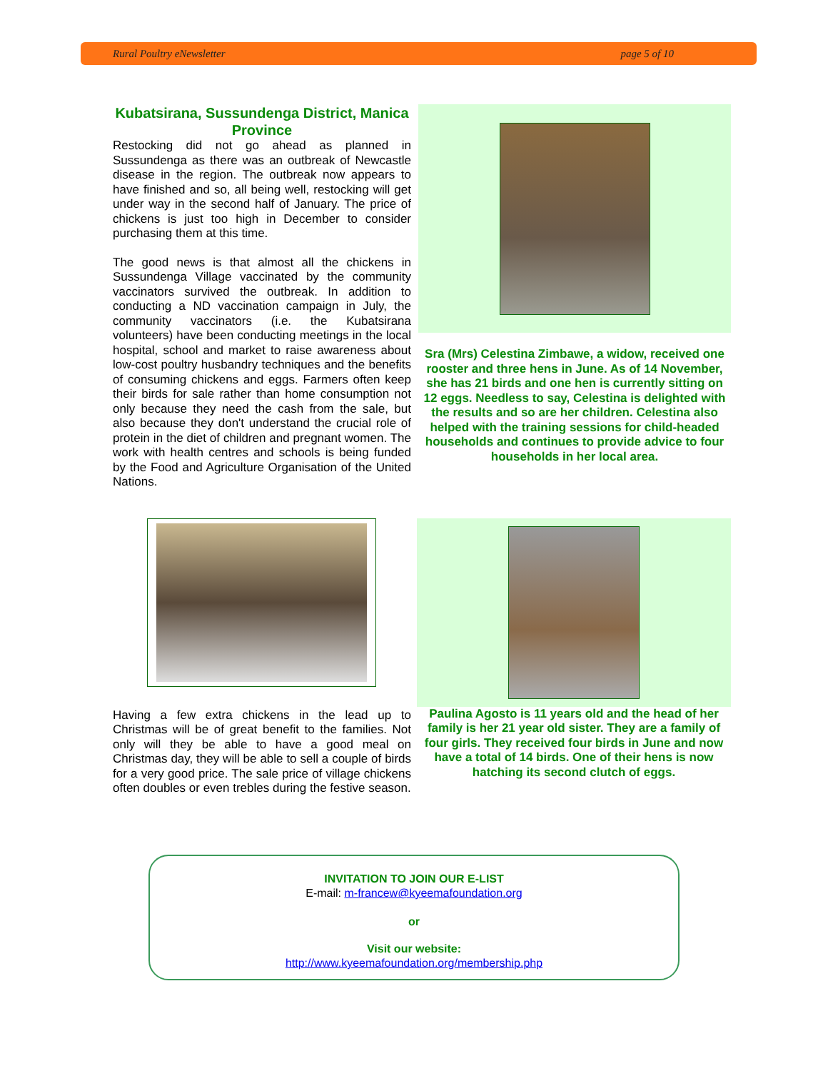Rural Poultry eNewsletter page 5 of 10
Kubatsirana, Sussundenga District, Manica Province
Restocking did not go ahead as planned in Sussundenga as there was an outbreak of Newcastle disease in the region. The outbreak now appears to have finished and so, all being well, restocking will get under way in the second half of January. The price of chickens is just too high in December to consider purchasing them at this time.
The good news is that almost all the chickens in Sussundenga Village vaccinated by the community vaccinators survived the outbreak. In addition to conducting a ND vaccination campaign in July, the community vaccinators (i.e. the Kubatsirana volunteers) have been conducting meetings in the local hospital, school and market to raise awareness about low-cost poultry husbandry techniques and the benefits of consuming chickens and eggs. Farmers often keep their birds for sale rather than home consumption not only because they need the cash from the sale, but also because they don't understand the crucial role of protein in the diet of children and pregnant women. The work with health centres and schools is being funded by the Food and Agriculture Organisation of the United Nations.
Sra (Mrs) Celestina Zimbawe, a widow, received one rooster and three hens in June. As of 14 November, she has 21 birds and one hen is currently sitting on 12 eggs. Needless to say, Celestina is delighted with the results and so are her children. Celestina also helped with the training sessions for child-headed households and continues to provide advice to four households in her local area.
Having a few extra chickens in the lead up to Christmas will be of great benefit to the families. Not only will they be able to have a good meal on Christmas day, they will be able to sell a couple of birds for a very good price. The sale price of village chickens often doubles or even trebles during the festive season.
Paulina Agosto is 11 years old and the head of her family is her 21 year old sister. They are a family of four girls. They received four birds in June and now have a total of 14 birds. One of their hens is now hatching its second clutch of eggs.
INVITATION TO JOIN OUR E-LIST
E-mail: m-francew@kyeemafoundation.org
or
Visit our website:
http://www.kyeemafoundation.org/membership.php